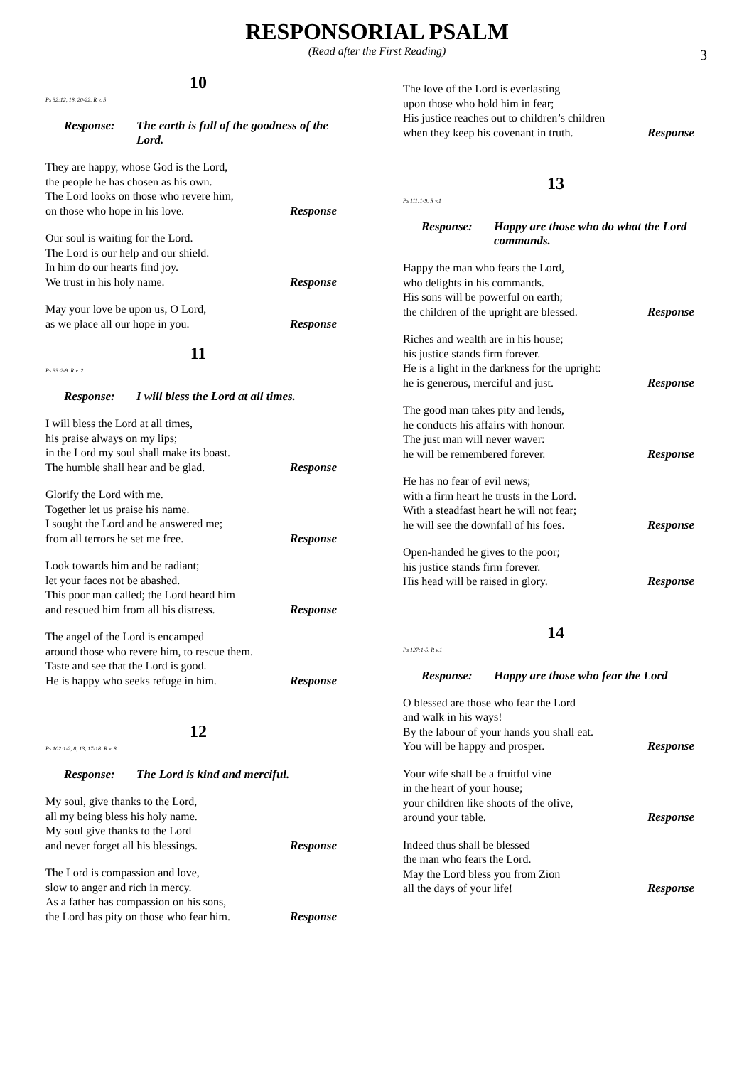RESPONSORIAL PSALM
(Read after the First Reading)
3
10
Ps 32:12, 18, 20-22. R v. 5
Response: The earth is full of the goodness of the Lord.
They are happy, whose God is the Lord,
the people he has chosen as his own.
The Lord looks on those who revere him,
on those who hope in his love. Response
Our soul is waiting for the Lord.
The Lord is our help and our shield.
In him do our hearts find joy.
We trust in his holy name. Response
May your love be upon us, O Lord,
as we place all our hope in you. Response
11
Ps 33:2-9. R v. 2
Response: I will bless the Lord at all times.
I will bless the Lord at all times,
his praise always on my lips;
in the Lord my soul shall make its boast.
The humble shall hear and be glad. Response
Glorify the Lord with me.
Together let us praise his name.
I sought the Lord and he answered me;
from all terrors he set me free. Response
Look towards him and be radiant;
let your faces not be abashed.
This poor man called; the Lord heard him
and rescued him from all his distress. Response
The angel of the Lord is encamped
around those who revere him, to rescue them.
Taste and see that the Lord is good.
He is happy who seeks refuge in him. Response
12
Ps 102:1-2, 8, 13, 17-18. R v. 8
Response: The Lord is kind and merciful.
My soul, give thanks to the Lord,
all my being bless his holy name.
My soul give thanks to the Lord
and never forget all his blessings. Response
The Lord is compassion and love,
slow to anger and rich in mercy.
As a father has compassion on his sons,
the Lord has pity on those who fear him. Response
The love of the Lord is everlasting
upon those who hold him in fear;
His justice reaches out to children’s children
when they keep his covenant in truth. Response
13
Ps 111:1-9. R v.1
Response: Happy are those who do what the Lord commands.
Happy the man who fears the Lord,
who delights in his commands.
His sons will be powerful on earth;
the children of the upright are blessed. Response
Riches and wealth are in his house;
his justice stands firm forever.
He is a light in the darkness for the upright:
he is generous, merciful and just. Response
The good man takes pity and lends,
he conducts his affairs with honour.
The just man will never waver:
he will be remembered forever. Response
He has no fear of evil news;
with a firm heart he trusts in the Lord.
With a steadfast heart he will not fear;
he will see the downfall of his foes. Response
Open-handed he gives to the poor;
his justice stands firm forever.
His head will be raised in glory. Response
14
Ps 127:1-5. R v.1
Response: Happy are those who fear the Lord
O blessed are those who fear the Lord
and walk in his ways!
By the labour of your hands you shall eat.
You will be happy and prosper. Response
Your wife shall be a fruitful vine
in the heart of your house;
your children like shoots of the olive,
around your table. Response
Indeed thus shall be blessed
the man who fears the Lord.
May the Lord bless you from Zion
all the days of your life! Response